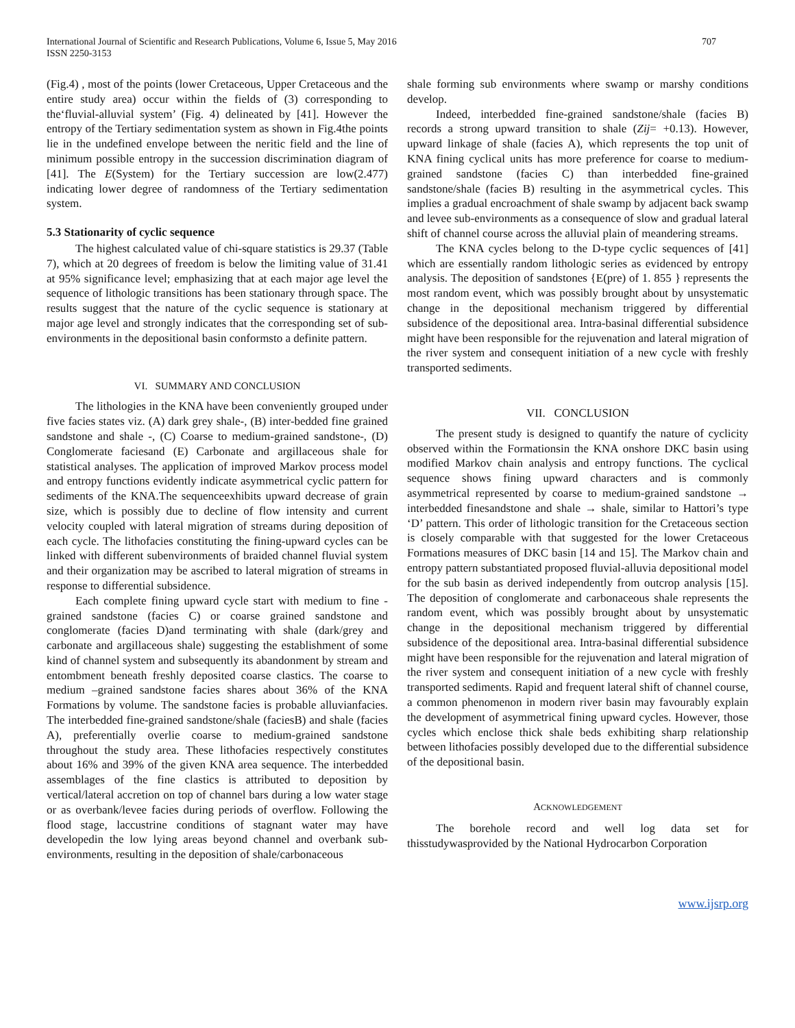International Journal of Scientific and Research Publications, Volume 6, Issue 5, May 2016
ISSN 2250-3153
707
(Fig.4) , most of the points (lower Cretaceous, Upper Cretaceous and the entire study area) occur within the fields of (3) corresponding to the‘fluvial-alluvial system’ (Fig. 4) delineated by [41]. However the entropy of the Tertiary sedimentation system as shown in Fig.4the points lie in the undefined envelope between the neritic field and the line of minimum possible entropy in the succession discrimination diagram of [41]. The E(System) for the Tertiary succession are low(2.477) indicating lower degree of randomness of the Tertiary sedimentation system.
5.3 Stationarity of cyclic sequence
The highest calculated value of chi-square statistics is 29.37 (Table 7), which at 20 degrees of freedom is below the limiting value of 31.41 at 95% significance level; emphasizing that at each major age level the sequence of lithologic transitions has been stationary through space. The results suggest that the nature of the cyclic sequence is stationary at major age level and strongly indicates that the corresponding set of sub-environments in the depositional basin conformsto a definite pattern.
VI. SUMMARY AND CONCLUSION
The lithologies in the KNA have been conveniently grouped under five facies states viz. (A) dark grey shale-, (B) inter-bedded fine grained sandstone and shale -, (C) Coarse to medium-grained sandstone-, (D) Conglomerate faciesand (E) Carbonate and argillaceous shale for statistical analyses. The application of improved Markov process model and entropy functions evidently indicate asymmetrical cyclic pattern for sediments of the KNA.The sequenceexhibits upward decrease of grain size, which is possibly due to decline of flow intensity and current velocity coupled with lateral migration of streams during deposition of each cycle. The lithofacies constituting the fining-upward cycles can be linked with different subenvironments of braided channel fluvial system and their organization may be ascribed to lateral migration of streams in response to differential subsidence.
Each complete fining upward cycle start with medium to fine -grained sandstone (facies C) or coarse grained sandstone and conglomerate (facies D)and terminating with shale (dark/grey and carbonate and argillaceous shale) suggesting the establishment of some kind of channel system and subsequently its abandonment by stream and entombment beneath freshly deposited coarse clastics. The coarse to medium –grained sandstone facies shares about 36% of the KNA Formations by volume. The sandstone facies is probable alluvianfacies. The interbedded fine-grained sandstone/shale (faciesB) and shale (facies A), preferentially overlie coarse to medium-grained sandstone throughout the study area. These lithofacies respectively constitutes about 16% and 39% of the given KNA area sequence. The interbedded assemblages of the fine clastics is attributed to deposition by vertical/lateral accretion on top of channel bars during a low water stage or as overbank/levee facies during periods of overflow. Following the flood stage, laccustrine conditions of stagnant water may have developedin the low lying areas beyond channel and overbank sub-environments, resulting in the deposition of shale/carbonaceous
shale forming sub environments where swamp or marshy conditions develop.
Indeed, interbedded fine-grained sandstone/shale (facies B) records a strong upward transition to shale (Zij= +0.13). However, upward linkage of shale (facies A), which represents the top unit of KNA fining cyclical units has more preference for coarse to medium-grained sandstone (facies C) than interbedded fine-grained sandstone/shale (facies B) resulting in the asymmetrical cycles. This implies a gradual encroachment of shale swamp by adjacent back swamp and levee sub-environments as a consequence of slow and gradual lateral shift of channel course across the alluvial plain of meandering streams.
The KNA cycles belong to the D-type cyclic sequences of [41] which are essentially random lithologic series as evidenced by entropy analysis. The deposition of sandstones {E(pre) of 1. 855 } represents the most random event, which was possibly brought about by unsystematic change in the depositional mechanism triggered by differential subsidence of the depositional area. Intra-basinal differential subsidence might have been responsible for the rejuvenation and lateral migration of the river system and consequent initiation of a new cycle with freshly transported sediments.
VII. CONCLUSION
The present study is designed to quantify the nature of cyclicity observed within the Formationsin the KNA onshore DKC basin using modified Markov chain analysis and entropy functions. The cyclical sequence shows fining upward characters and is commonly asymmetrical represented by coarse to medium-grained sandstone → interbedded finesandstone and shale → shale, similar to Hattori’s type ‘D’ pattern. This order of lithologic transition for the Cretaceous section is closely comparable with that suggested for the lower Cretaceous Formations measures of DKC basin [14 and 15]. The Markov chain and entropy pattern substantiated proposed fluvial-alluvia depositional model for the sub basin as derived independently from outcrop analysis [15]. The deposition of conglomerate and carbonaceous shale represents the random event, which was possibly brought about by unsystematic change in the depositional mechanism triggered by differential subsidence of the depositional area. Intra-basinal differential subsidence might have been responsible for the rejuvenation and lateral migration of the river system and consequent initiation of a new cycle with freshly transported sediments. Rapid and frequent lateral shift of channel course, a common phenomenon in modern river basin may favourably explain the development of asymmetrical fining upward cycles. However, those cycles which enclose thick shale beds exhibiting sharp relationship between lithofacies possibly developed due to the differential subsidence of the depositional basin.
ACKNOWLEDGEMENT
The borehole record and well log data set for thisstudywasprovided by the National Hydrocarbon Corporation
www.ijsrp.org